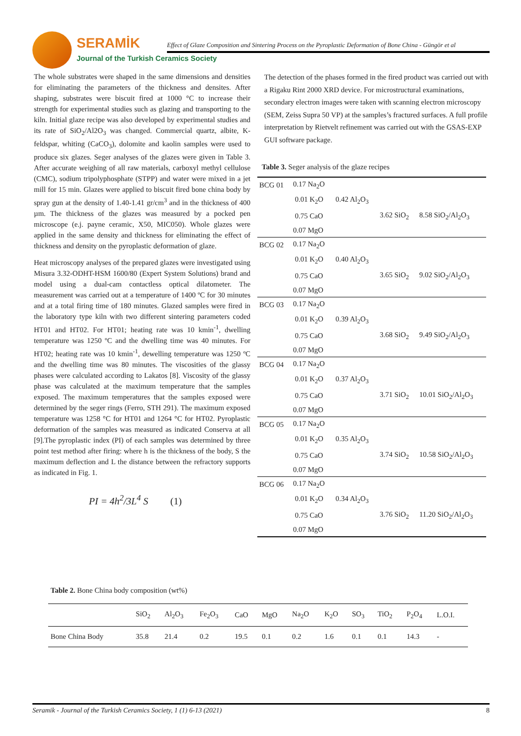SERAMİK
Journal of the Turkish Ceramics Society
Effect of Glaze Composition and Sintering Process on the Pyroplastic Deformation of Bone China - Güngör et al
The whole substrates were shaped in the same dimensions and densities for eliminating the parameters of the thickness and densites. After shaping, substrates were biscuit fired at 1000 °C to increase their strength for experimental studies such as glazing and transporting to the kiln. Initial glaze recipe was also developed by experimental studies and its rate of SiO<sub>2</sub>/Al2O<sub>3</sub> was changed. Commercial quartz, albite, K- feldspar, whiting (CaCO<sub>3</sub>), dolomite and kaolin samples were used to produce six glazes. Seger analyses of the glazes were given in Table 3. After accurate weighing of all raw materials, carboxyl methyl cellulose (CMC), sodium tripolyphosphate (STPP) and water were mixed in a jet mill for 15 min. Glazes were applied to biscuit fired bone china body by spray gun at the density of 1.40-1.41 gr/cm<sup>3</sup> and in the thickness of 400 µm. The thickness of the glazes was measured by a pocked pen microscope (e.j. payne ceramic, X50, MIC050). Whole glazes were applied in the same density and thickness for eliminating the effect of thickness and density on the pyroplastic deformation of glaze.
Heat microscopy analyses of the prepared glazes were investigated using Misura 3.32-ODHT-HSM 1600/80 (Expert System Solutions) brand and model using a dual-cam contactless optical dilatometer. The measurement was carried out at a temperature of 1400 ºC for 30 minutes and at a total firing time of 180 minutes. Glazed samples were fired in the laboratory type kiln with two different sintering parameters coded HT01 and HT02. For HT01; heating rate was 10 kmin<sup>-1</sup>, dwelling temperature was 1250 ºC and the dwelling time was 40 minutes. For HT02; heating rate was 10 kmin<sup>-1</sup>, dewelling temperature was 1250 ºC and the dwelling time was 80 minutes. The viscosities of the glassy phases were calculated according to Lakatos [8]. Viscosity of the glassy phase was calculated at the maximum temperature that the samples exposed. The maximum temperatures that the samples exposed were determined by the seger rings (Ferro, STH 291). The maximum exposed temperature was 1258 °C for HT01 and 1264 °C for HT02. Pyroplastic deformation of the samples was measured as indicated Conserva at all [9].The pyroplastic index (PI) of each samples was determined by three point test method after firing: where h is the thickness of the body, S the maximum deflection and L the distance between the refractory supports as indicated in Fig. 1.
PI = 4h<sup>2</sup>/3L<sup>4</sup> S (1)
The detection of the phases formed in the fired product was carried out with a Rigaku Rint 2000 XRD device. For microstructural examinations, secondary electron images were taken with scanning electron microscopy (SEM, Zeiss Supra 50 VP) at the samples’s fractured surfaces. A full profile interpretation by Rietvelt refinement was carried out with the GSAS-EXP GUI software package.
Table 3. Seger analysis of the glaze recipes
| BCG 01 | 0.17 Na<sub>2</sub>O | | | |
| | 0.01 K<sub>2</sub>O | 0.42 Al<sub>2</sub>O<sub>3</sub> | | |
| | 0.75 CaO | | 3.62 SiO<sub>2</sub> | 8.58 SiO<sub>2</sub>/Al<sub>2</sub>O<sub>3</sub> |
| | 0.07 MgO | | | |
| BCG 02 | 0.17 Na<sub>2</sub>O | | | |
| | 0.01 K<sub>2</sub>O | 0.40 Al<sub>2</sub>O<sub>3</sub> | | |
| | 0.75 CaO | | 3.65 SiO<sub>2</sub> | 9.02 SiO<sub>2</sub>/Al<sub>2</sub>O<sub>3</sub> |
| | 0.07 MgO | | | |
| BCG 03 | 0.17 Na<sub>2</sub>O | | | |
| | 0.01 K<sub>2</sub>O | 0.39 Al<sub>2</sub>O<sub>3</sub> | | |
| | 0.75 CaO | | 3.68 SiO<sub>2</sub> | 9.49 SiO<sub>2</sub>/Al<sub>2</sub>O<sub>3</sub> |
| | 0.07 MgO | | | |
| BCG 04 | 0.17 Na<sub>2</sub>O | | | |
| | 0.01 K<sub>2</sub>O | 0.37 Al<sub>2</sub>O<sub>3</sub> | | |
| | 0.75 CaO | | 3.71 SiO<sub>2</sub> | 10.01 SiO<sub>2</sub>/Al<sub>2</sub>O<sub>3</sub> |
| | 0.07 MgO | | | |
| BCG 05 | 0.17 Na<sub>2</sub>O | | | |
| | 0.01 K<sub>2</sub>O | 0.35 Al<sub>2</sub>O<sub>3</sub> | | |
| | 0.75 CaO | | 3.74 SiO<sub>2</sub> | 10.58 SiO<sub>2</sub>/Al<sub>2</sub>O<sub>3</sub> |
| | 0.07 MgO | | | |
| BCG 06 | 0.17 Na<sub>2</sub>O | | | |
| | 0.01 K<sub>2</sub>O | 0.34 Al<sub>2</sub>O<sub>3</sub> | | |
| | 0.75 CaO | | 3.76 SiO<sub>2</sub> | 11.20 SiO<sub>2</sub>/Al<sub>2</sub>O<sub>3</sub> |
| | 0.07 MgO | | | |
Table 2. Bone China body composition (wt%)
| | SiO<sub>2</sub> | Al<sub>2</sub>O<sub>3</sub> | Fe<sub>2</sub>O<sub>3</sub> | CaO | MgO | Na<sub>2</sub>O | K<sub>2</sub>O | SO<sub>3</sub> | TiO<sub>2</sub> | P<sub>2</sub>O<sub>4</sub> | L.O.I. |
| --- | --- | --- | --- | --- | --- | --- | --- | --- | --- | --- | --- |
| Bone China Body | 35.8 | 21.4 | 0.2 | 19.5 | 0.1 | 0.2 | 1.6 | 0.1 | 0.1 | 14.3 | - |
Seramik - Journal of the Turkish Ceramics Society, 1 (1) 6-13 (2021) 8